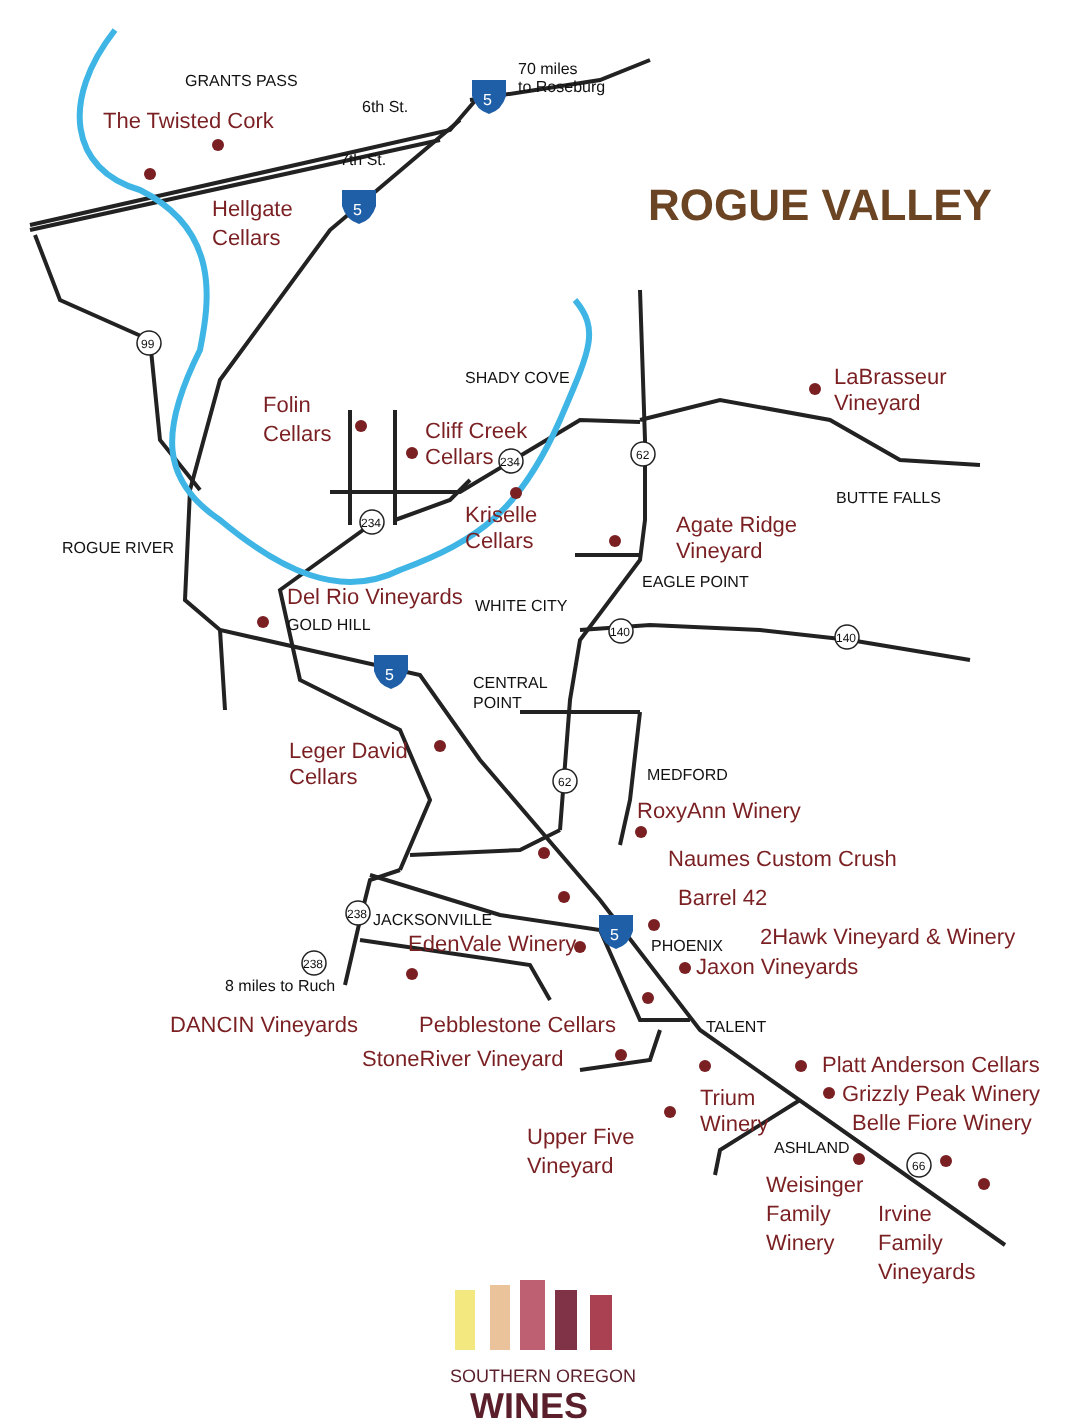GRANTS PASS
70 miles
to Roseburg
The Twisted Cork
6th St.
7th St.
Hellgate
Cellars
ROGUE VALLEY
SHADY COVE
LaBrasseur
Vineyard
Folin
Cellars
Cliff Creek
Cellars
BUTTE FALLS
Kriselle
Cellars
Agate Ridge
Vineyard
ROGUE RIVER
EAGLE POINT
Del Rio Vineyards
WHITE CITY
GOLD HILL
CENTRAL
POINT
Leger David
Cellars
MEDFORD
RoxyAnn Winery
Naumes Custom Crush
Barrel 42
JACKSONVILLE
2Hawk Vineyard & Winery
EdenVale Winery
PHOENIX
Jaxon Vineyards
8 miles to Ruch
DANCIN Vineyards
Pebblestone Cellars
TALENT
StoneRiver Vineyard
Platt Anderson Cellars
Grizzly Peak Winery
Trium
Winery
Belle Fiore Winery
Upper Five
Vineyard
ASHLAND
Weisinger
Family
Winery
Irvine
Family
Vineyards
99
62
234
234
140
140
62
238
238
66
5
5
5
5
SOUTHERN OREGON
WINES